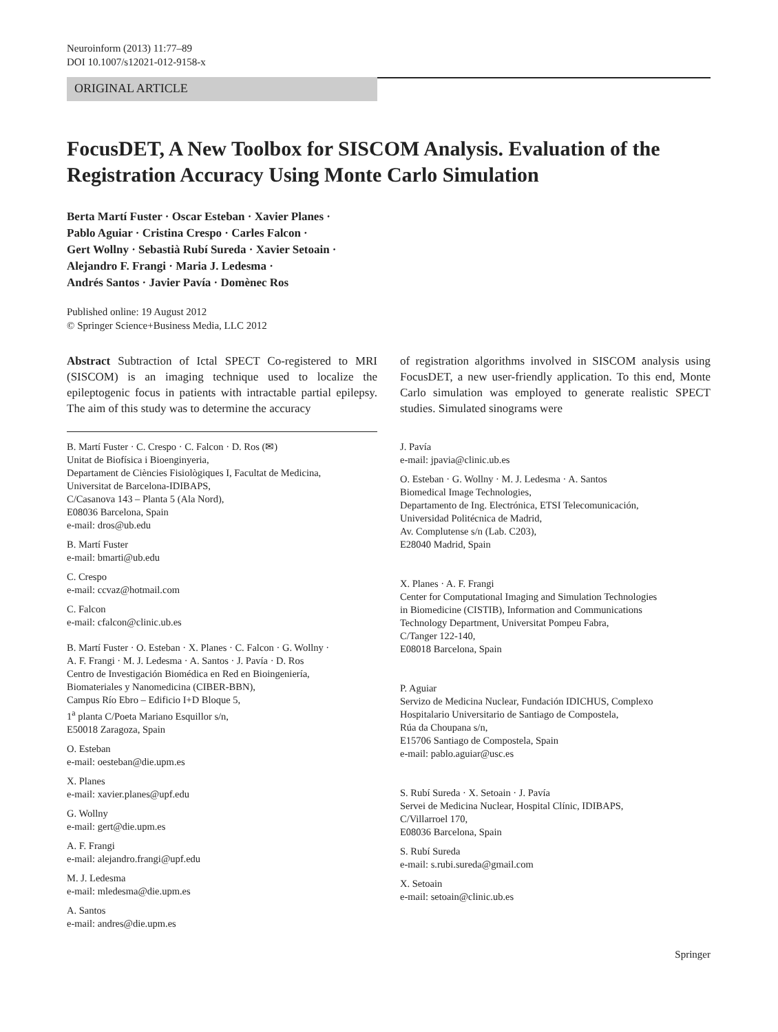Neuroinform (2013) 11:77–89
DOI 10.1007/s12021-012-9158-x
ORIGINAL ARTICLE
FocusDET, A New Toolbox for SISCOM Analysis. Evaluation of the Registration Accuracy Using Monte Carlo Simulation
Berta Martí Fuster · Oscar Esteban · Xavier Planes ·
Pablo Aguiar · Cristina Crespo · Carles Falcon ·
Gert Wollny · Sebastià Rubí Sureda · Xavier Setoain ·
Alejandro F. Frangi · Maria J. Ledesma ·
Andrés Santos · Javier Pavía · Domènec Ros
Published online: 19 August 2012
© Springer Science+Business Media, LLC 2012
Abstract Subtraction of Ictal SPECT Co-registered to MRI (SISCOM) is an imaging technique used to localize the epileptogenic focus in patients with intractable partial epilepsy. The aim of this study was to determine the accuracy
B. Martí Fuster · C. Crespo · C. Falcon · D. Ros (✉)
Unitat de Biofísica i Bioenginyeria,
Departament de Ciències Fisiològiques I, Facultat de Medicina,
Universitat de Barcelona-IDIBAPS,
C/Casanova 143 – Planta 5 (Ala Nord),
E08036 Barcelona, Spain
e-mail: dros@ub.edu
B. Martí Fuster
e-mail: bmarti@ub.edu
C. Crespo
e-mail: ccvaz@hotmail.com
C. Falcon
e-mail: cfalcon@clinic.ub.es
B. Martí Fuster · O. Esteban · X. Planes · C. Falcon · G. Wollny ·
A. F. Frangi · M. J. Ledesma · A. Santos · J. Pavía · D. Ros
Centro de Investigación Biomédica en Red en Bioingeniería,
Biomateriales y Nanomedicina (CIBER-BBN),
Campus Río Ebro – Edificio I+D Bloque 5,
1<sup>a</sup> planta C/Poeta Mariano Esquillor s/n,
E50018 Zaragoza, Spain
O. Esteban
e-mail: oesteban@die.upm.es
X. Planes
e-mail: xavier.planes@upf.edu
G. Wollny
e-mail: gert@die.upm.es
A. F. Frangi
e-mail: alejandro.frangi@upf.edu
M. J. Ledesma
e-mail: mledesma@die.upm.es
A. Santos
e-mail: andres@die.upm.es
of registration algorithms involved in SISCOM analysis using FocusDET, a new user-friendly application. To this end, Monte Carlo simulation was employed to generate realistic SPECT studies. Simulated sinograms were
J. Pavía
e-mail: jpavia@clinic.ub.es
O. Esteban · G. Wollny · M. J. Ledesma · A. Santos
Biomedical Image Technologies,
Departamento de Ing. Electrónica, ETSI Telecomunicación,
Universidad Politécnica de Madrid,
Av. Complutense s/n (Lab. C203),
E28040 Madrid, Spain
X. Planes · A. F. Frangi
Center for Computational Imaging and Simulation Technologies
in Biomedicine (CISTIB), Information and Communications
Technology Department, Universitat Pompeu Fabra,
C/Tanger 122-140,
E08018 Barcelona, Spain
P. Aguiar
Servizo de Medicina Nuclear, Fundación IDICHUS, Complexo
Hospitalario Universitario de Santiago de Compostela,
Rúa da Choupana s/n,
E15706 Santiago de Compostela, Spain
e-mail: pablo.aguiar@usc.es
S. Rubí Sureda · X. Setoain · J. Pavía
Servei de Medicina Nuclear, Hospital Clínic, IDIBAPS,
C/Villarroel 170,
E08036 Barcelona, Spain
S. Rubí Sureda
e-mail: s.rubi.sureda@gmail.com
X. Setoain
e-mail: setoain@clinic.ub.es
Springer